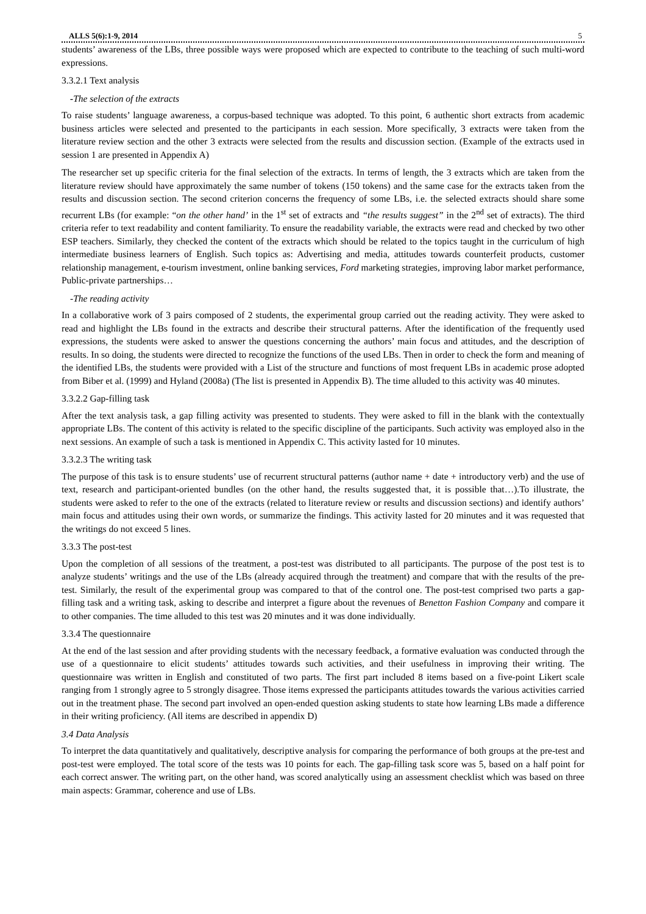ALLS 5(6):1-9, 2014 5
students’ awareness of the LBs, three possible ways were proposed which are expected to contribute to the teaching of such multi-word expressions.
3.3.2.1 Text analysis
-The selection of the extracts
To raise students’ language awareness, a corpus-based technique was adopted. To this point, 6 authentic short extracts from academic business articles were selected and presented to the participants in each session. More specifically, 3 extracts were taken from the literature review section and the other 3 extracts were selected from the results and discussion section. (Example of the extracts used in session 1 are presented in Appendix A)
The researcher set up specific criteria for the final selection of the extracts. In terms of length, the 3 extracts which are taken from the literature review should have approximately the same number of tokens (150 tokens) and the same case for the extracts taken from the results and discussion section. The second criterion concerns the frequency of some LBs, i.e. the selected extracts should share some recurrent LBs (for example: “on the other hand’ in the 1<sup>st</sup> set of extracts and “the results suggest” in the 2<sup>nd</sup> set of extracts). The third criteria refer to text readability and content familiarity. To ensure the readability variable, the extracts were read and checked by two other ESP teachers. Similarly, they checked the content of the extracts which should be related to the topics taught in the curriculum of high intermediate business learners of English. Such topics as: Advertising and media, attitudes towards counterfeit products, customer relationship management, e-tourism investment, online banking services, Ford marketing strategies, improving labor market performance, Public-private partnerships…
-The reading activity
In a collaborative work of 3 pairs composed of 2 students, the experimental group carried out the reading activity. They were asked to read and highlight the LBs found in the extracts and describe their structural patterns. After the identification of the frequently used expressions, the students were asked to answer the questions concerning the authors’ main focus and attitudes, and the description of results. In so doing, the students were directed to recognize the functions of the used LBs. Then in order to check the form and meaning of the identified LBs, the students were provided with a List of the structure and functions of most frequent LBs in academic prose adopted from Biber et al. (1999) and Hyland (2008a) (The list is presented in Appendix B). The time alluded to this activity was 40 minutes.
3.3.2.2 Gap-filling task
After the text analysis task, a gap filling activity was presented to students. They were asked to fill in the blank with the contextually appropriate LBs. The content of this activity is related to the specific discipline of the participants. Such activity was employed also in the next sessions. An example of such a task is mentioned in Appendix C. This activity lasted for 10 minutes.
3.3.2.3 The writing task
The purpose of this task is to ensure students’ use of recurrent structural patterns (author name + date + introductory verb) and the use of text, research and participant-oriented bundles (on the other hand, the results suggested that, it is possible that…).To illustrate, the students were asked to refer to the one of the extracts (related to literature review or results and discussion sections) and identify authors’ main focus and attitudes using their own words, or summarize the findings. This activity lasted for 20 minutes and it was requested that the writings do not exceed 5 lines.
3.3.3 The post-test
Upon the completion of all sessions of the treatment, a post-test was distributed to all participants. The purpose of the post test is to analyze students’ writings and the use of the LBs (already acquired through the treatment) and compare that with the results of the pre-test. Similarly, the result of the experimental group was compared to that of the control one. The post-test comprised two parts a gap-filling task and a writing task, asking to describe and interpret a figure about the revenues of Benetton Fashion Company and compare it to other companies. The time alluded to this test was 20 minutes and it was done individually.
3.3.4 The questionnaire
At the end of the last session and after providing students with the necessary feedback, a formative evaluation was conducted through the use of a questionnaire to elicit students’ attitudes towards such activities, and their usefulness in improving their writing. The questionnaire was written in English and constituted of two parts. The first part included 8 items based on a five-point Likert scale ranging from 1 strongly agree to 5 strongly disagree. Those items expressed the participants attitudes towards the various activities carried out in the treatment phase. The second part involved an open-ended question asking students to state how learning LBs made a difference in their writing proficiency. (All items are described in appendix D)
3.4 Data Analysis
To interpret the data quantitatively and qualitatively, descriptive analysis for comparing the performance of both groups at the pre-test and post-test were employed. The total score of the tests was 10 points for each. The gap-filling task score was 5, based on a half point for each correct answer. The writing part, on the other hand, was scored analytically using an assessment checklist which was based on three main aspects: Grammar, coherence and use of LBs.